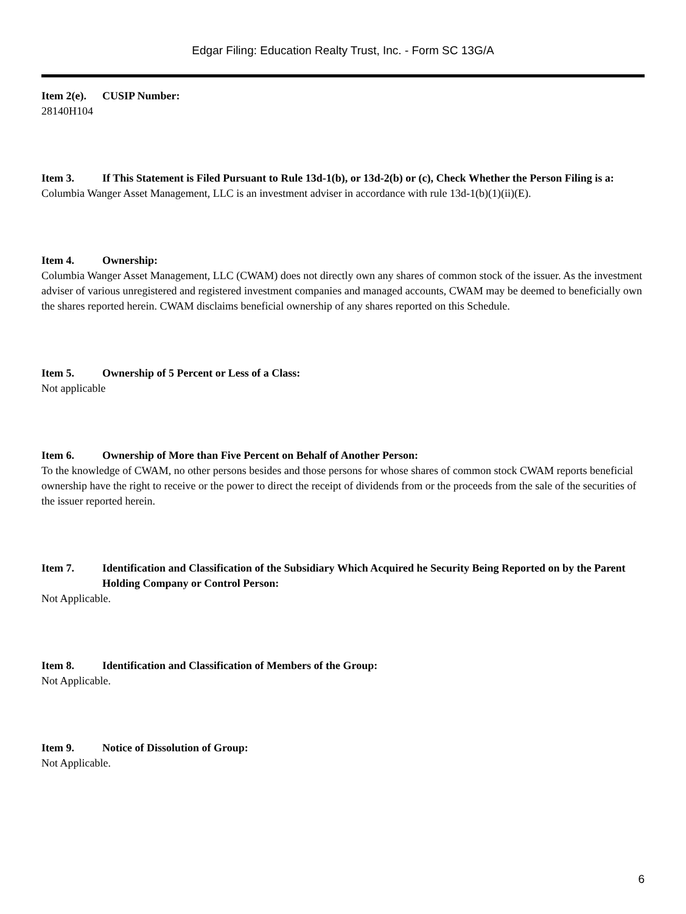Edgar Filing: Education Realty Trust, Inc. - Form SC 13G/A
Item 2(e). CUSIP Number:
28140H104
Item 3. If This Statement is Filed Pursuant to Rule 13d-1(b), or 13d-2(b) or (c), Check Whether the Person Filing is a:
Columbia Wanger Asset Management, LLC is an investment adviser in accordance with rule 13d-1(b)(1)(ii)(E).
Item 4. Ownership:
Columbia Wanger Asset Management, LLC (CWAM) does not directly own any shares of common stock of the issuer. As the investment adviser of various unregistered and registered investment companies and managed accounts, CWAM may be deemed to beneficially own the shares reported herein. CWAM disclaims beneficial ownership of any shares reported on this Schedule.
Item 5. Ownership of 5 Percent or Less of a Class:
Not applicable
Item 6. Ownership of More than Five Percent on Behalf of Another Person:
To the knowledge of CWAM, no other persons besides and those persons for whose shares of common stock CWAM reports beneficial ownership have the right to receive or the power to direct the receipt of dividends from or the proceeds from the sale of the securities of the issuer reported herein.
Item 7. Identification and Classification of the Subsidiary Which Acquired he Security Being Reported on by the Parent Holding Company or Control Person:
Not Applicable.
Item 8. Identification and Classification of Members of the Group:
Not Applicable.
Item 9. Notice of Dissolution of Group:
Not Applicable.
6